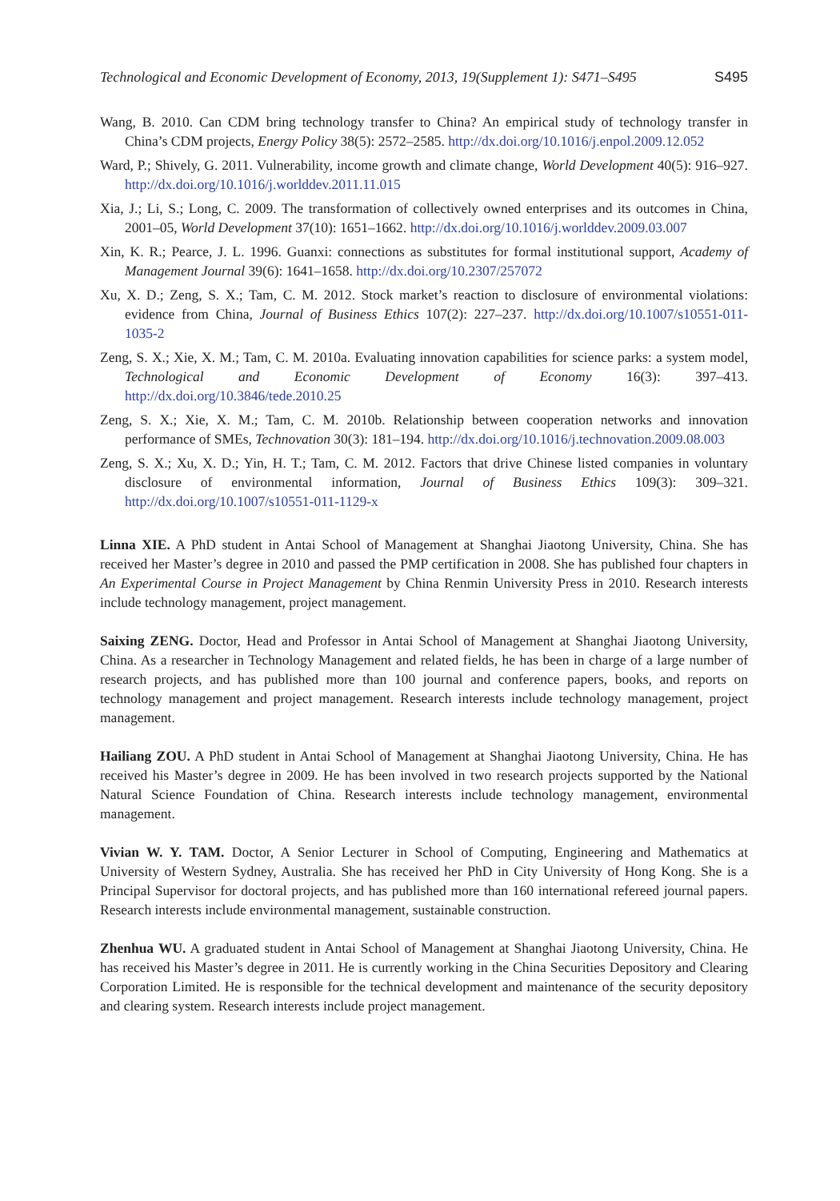Technological and Economic Development of Economy, 2013, 19(Supplement 1): S471–S495 S495
Wang, B. 2010. Can CDM bring technology transfer to China? An empirical study of technology transfer in China’s CDM projects, Energy Policy 38(5): 2572–2585. http://dx.doi.org/10.1016/j.enpol.2009.12.052
Ward, P.; Shively, G. 2011. Vulnerability, income growth and climate change, World Development 40(5): 916–927. http://dx.doi.org/10.1016/j.worlddev.2011.11.015
Xia, J.; Li, S.; Long, C. 2009. The transformation of collectively owned enterprises and its outcomes in China, 2001–05, World Development 37(10): 1651–1662. http://dx.doi.org/10.1016/j.worlddev.2009.03.007
Xin, K. R.; Pearce, J. L. 1996. Guanxi: connections as substitutes for formal institutional support, Academy of Management Journal 39(6): 1641–1658. http://dx.doi.org/10.2307/257072
Xu, X. D.; Zeng, S. X.; Tam, C. M. 2012. Stock market’s reaction to disclosure of environmental violations: evidence from China, Journal of Business Ethics 107(2): 227–237. http://dx.doi.org/10.1007/s10551-011-1035-2
Zeng, S. X.; Xie, X. M.; Tam, C. M. 2010a. Evaluating innovation capabilities for science parks: a system model, Technological and Economic Development of Economy 16(3): 397–413. http://dx.doi.org/10.3846/tede.2010.25
Zeng, S. X.; Xie, X. M.; Tam, C. M. 2010b. Relationship between cooperation networks and innovation performance of SMEs, Technovation 30(3): 181–194. http://dx.doi.org/10.1016/j.technovation.2009.08.003
Zeng, S. X.; Xu, X. D.; Yin, H. T.; Tam, C. M. 2012. Factors that drive Chinese listed companies in voluntary disclosure of environmental information, Journal of Business Ethics 109(3): 309–321. http://dx.doi.org/10.1007/s10551-011-1129-x
Linna XIE. A PhD student in Antai School of Management at Shanghai Jiaotong University, China. She has received her Master’s degree in 2010 and passed the PMP certification in 2008. She has published four chapters in An Experimental Course in Project Management by China Renmin University Press in 2010. Research interests include technology management, project management.
Saixing ZENG. Doctor, Head and Professor in Antai School of Management at Shanghai Jiaotong University, China. As a researcher in Technology Management and related fields, he has been in charge of a large number of research projects, and has published more than 100 journal and conference papers, books, and reports on technology management and project management. Research interests include technology management, project management.
Hailiang ZOU. A PhD student in Antai School of Management at Shanghai Jiaotong University, China. He has received his Master’s degree in 2009. He has been involved in two research projects supported by the National Natural Science Foundation of China. Research interests include technology management, environmental management.
Vivian W. Y. TAM. Doctor, A Senior Lecturer in School of Computing, Engineering and Mathematics at University of Western Sydney, Australia. She has received her PhD in City University of Hong Kong. She is a Principal Supervisor for doctoral projects, and has published more than 160 international refereed journal papers. Research interests include environmental management, sustainable construction.
Zhenhua WU. A graduated student in Antai School of Management at Shanghai Jiaotong University, China. He has received his Master’s degree in 2011. He is currently working in the China Securities Depository and Clearing Corporation Limited. He is responsible for the technical development and maintenance of the security depository and clearing system. Research interests include project management.